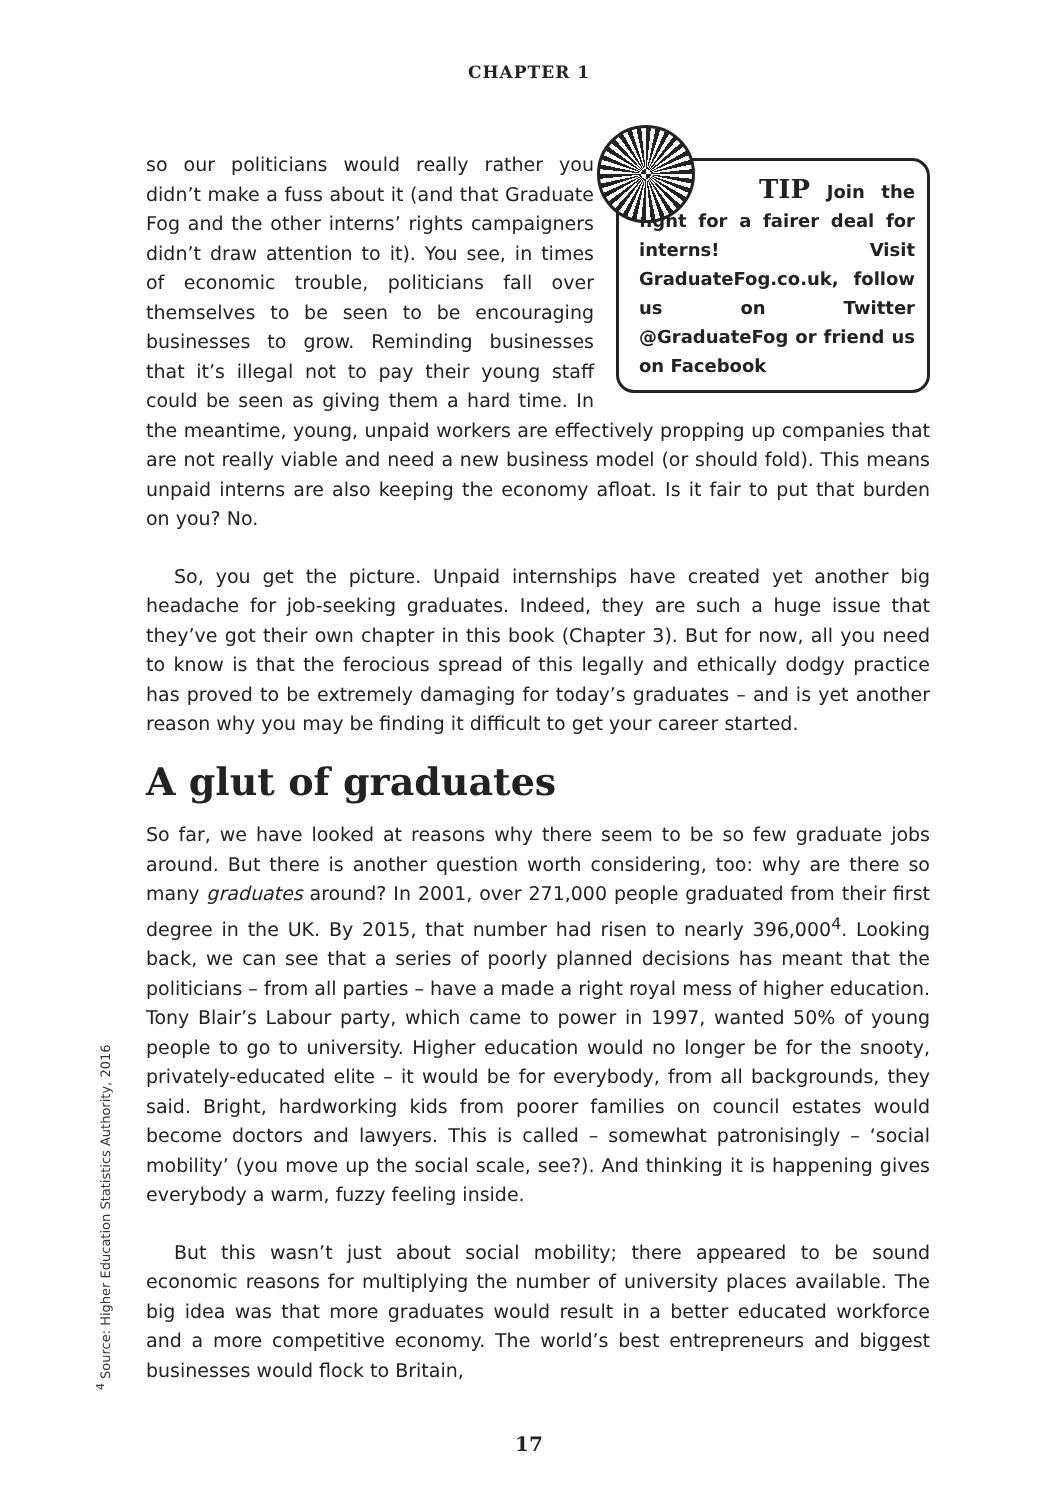CHAPTER 1
TIP Join the fight for a fairer deal for interns! Visit GraduateFog.co.uk, follow us on Twitter @GraduateFog or friend us on Facebook
so our politicians would really rather you didn’t make a fuss about it (and that Graduate Fog and the other interns’ rights campaigners didn’t draw attention to it). You see, in times of economic trouble, politicians fall over themselves to be seen to be encouraging businesses to grow. Reminding businesses that it’s illegal not to pay their young staff could be seen as giving them a hard time. In the meantime, young, unpaid workers are effectively propping up companies that are not really viable and need a new business model (or should fold). This means unpaid interns are also keeping the economy afloat. Is it fair to put that burden on you? No.
So, you get the picture. Unpaid internships have created yet another big headache for job-seeking graduates. Indeed, they are such a huge issue that they’ve got their own chapter in this book (Chapter 3). But for now, all you need to know is that the ferocious spread of this legally and ethically dodgy practice has proved to be extremely damaging for today’s graduates – and is yet another reason why you may be finding it difficult to get your career started.
A glut of graduates
So far, we have looked at reasons why there seem to be so few graduate jobs around. But there is another question worth considering, too: why are there so many graduates around? In 2001, over 271,000 people graduated from their first degree in the UK. By 2015, that number had risen to nearly 396,000<sup>4</sup>. Looking back, we can see that a series of poorly planned decisions has meant that the politicians – from all parties – have a made a right royal mess of higher education. Tony Blair’s Labour party, which came to power in 1997, wanted 50% of young people to go to university. Higher education would no longer be for the snooty, privately-educated elite – it would be for everybody, from all backgrounds, they said. Bright, hardworking kids from poorer families on council estates would become doctors and lawyers. This is called – somewhat patronisingly – ‘social mobility’ (you move up the social scale, see?). And thinking it is happening gives everybody a warm, fuzzy feeling inside.
But this wasn’t just about social mobility; there appeared to be sound economic reasons for multiplying the number of university places available. The big idea was that more graduates would result in a better educated workforce and a more competitive economy. The world’s best entrepreneurs and biggest businesses would flock to Britain,
<sup>4</sup> Source: Higher Education Statistics Authority, 2016
17